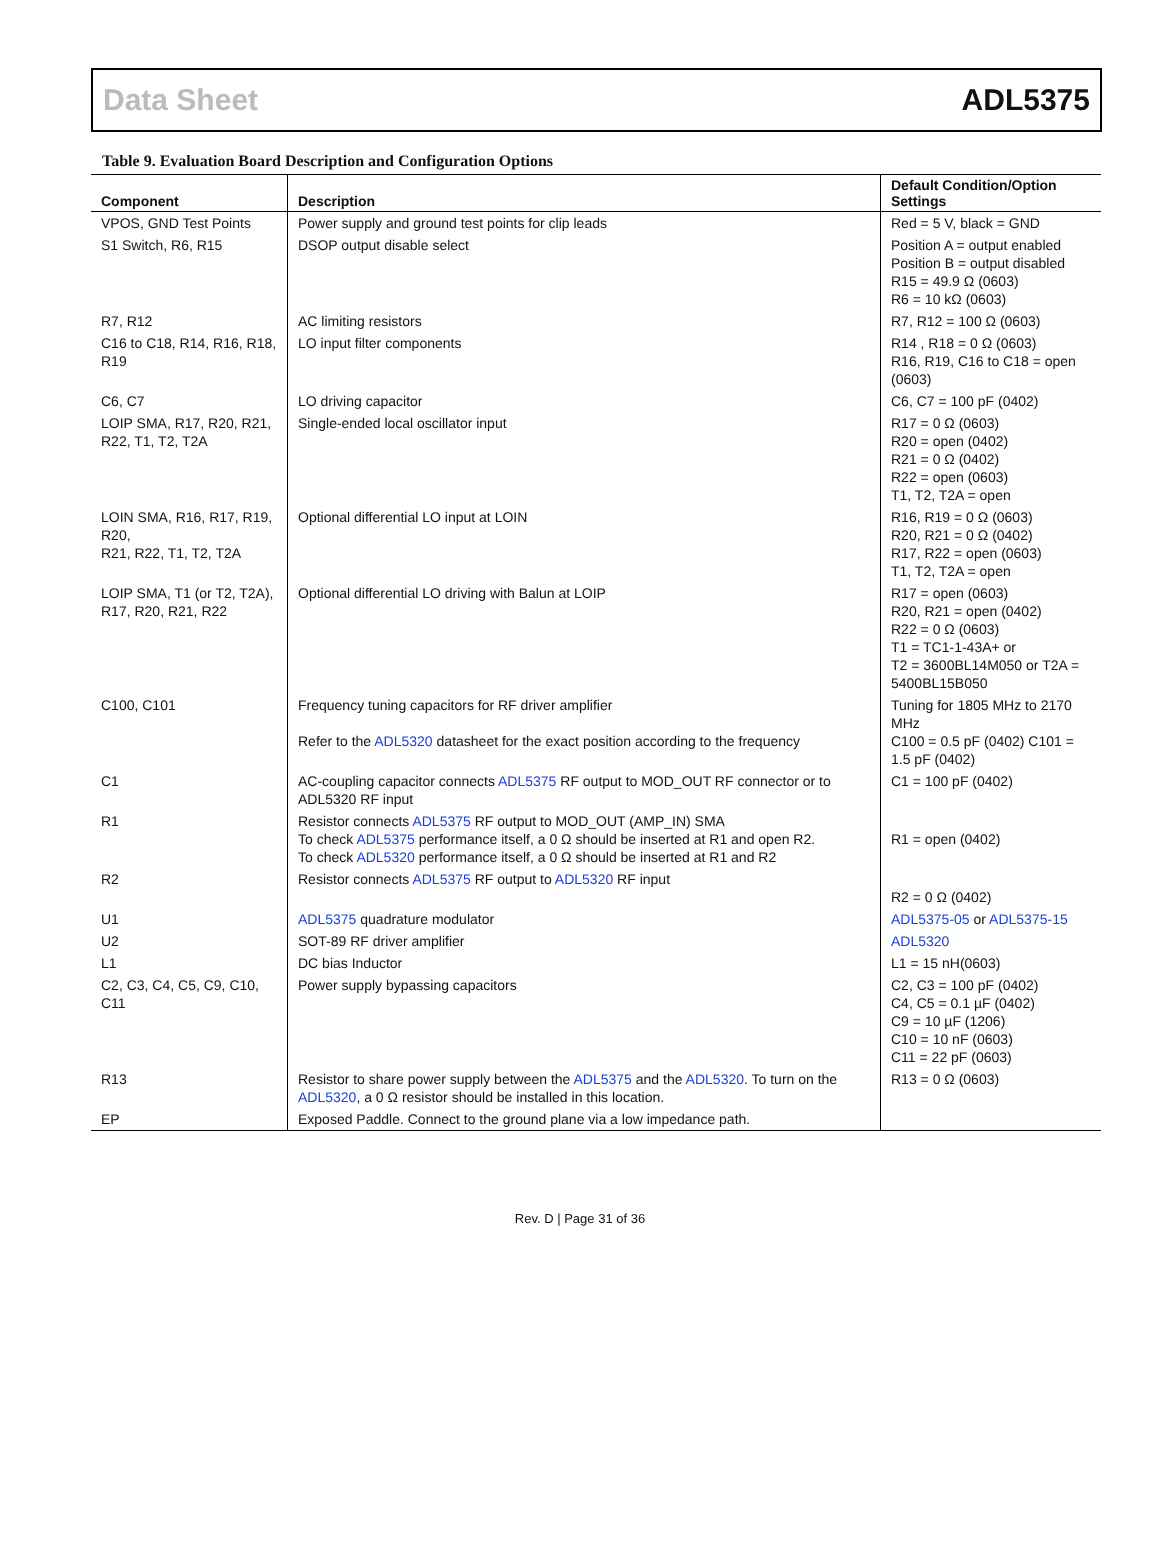Data Sheet ADL5375
Table 9. Evaluation Board Description and Configuration Options
| Component | Description | Default Condition/Option Settings |
| --- | --- | --- |
| VPOS, GND Test Points | Power supply and ground test points for clip leads | Red = 5 V, black = GND |
| S1 Switch, R6, R15 | DSOP output disable select | Position A = output enabled Position B = output disabled R15 = 49.9 Ω (0603) R6 = 10 kΩ (0603) |
| R7, R12 | AC limiting resistors | R7, R12 = 100 Ω (0603) |
| C16 to C18, R14, R16, R18, R19 | LO input filter components | R14 , R18 = 0 Ω (0603) R16, R19, C16 to C18 = open (0603) |
| C6, C7 | LO driving capacitor | C6, C7 = 100 pF (0402) |
| LOIP SMA, R17, R20, R21, R22, T1, T2, T2A | Single-ended local oscillator input | R17 = 0 Ω (0603) R20 = open (0402) R21 = 0 Ω (0402) R22 = open (0603) T1, T2, T2A = open |
| LOIN SMA, R16, R17, R19, R20, R21, R22, T1, T2, T2A | Optional differential LO input at LOIN | R16, R19 = 0 Ω (0603) R20, R21 = 0 Ω (0402) R17, R22 = open (0603) T1, T2, T2A = open |
| LOIP SMA, T1 (or T2, T2A), R17, R20, R21, R22 | Optional differential LO driving with Balun at LOIP | R17 = open (0603) R20, R21 = open (0402) R22 = 0 Ω (0603) T1 = TC1-1-43A+ or T2 = 3600BL14M050 or T2A = 5400BL15B050 |
| C100, C101 | Frequency tuning capacitors for RF driver amplifier Refer to the ADL5320 datasheet for the exact position according to the frequency | Tuning for 1805 MHz to 2170 MHz C100 = 0.5 pF (0402) C101 = 1.5 pF (0402) |
| C1 | AC-coupling capacitor connects ADL5375 RF output to MOD_OUT RF connector or to ADL5320 RF input | C1 = 100 pF (0402) |
| R1 | Resistor connects ADL5375 RF output to MOD_OUT (AMP_IN) SMA To check ADL5375 performance itself, a 0 Ω should be inserted at R1 and open R2. To check ADL5320 performance itself, a 0 Ω should be inserted at R1 and R2 | R1 = open (0402) |
| R2 | Resistor connects ADL5375 RF output to ADL5320 RF input | R2 = 0 Ω (0402) |
| U1 | ADL5375 quadrature modulator | ADL5375-05 or ADL5375-15 |
| U2 | SOT-89 RF driver amplifier | ADL5320 |
| L1 | DC bias Inductor | L1 = 15 nH(0603) |
| C2, C3, C4, C5, C9, C10, C11 | Power supply bypassing capacitors | C2, C3 = 100 pF (0402) C4, C5 = 0.1 µF (0402) C9 = 10 µF (1206) C10 = 10 nF (0603) C11 = 22 pF (0603) |
| R13 | Resistor to share power supply between the ADL5375 and the ADL5320 . To turn on the ADL5320 , a 0 Ω resistor should be installed in this location. | R13 = 0 Ω (0603) |
| EP | Exposed Paddle. Connect to the ground plane via a low impedance path. | |
Rev. D | Page 31 of 36